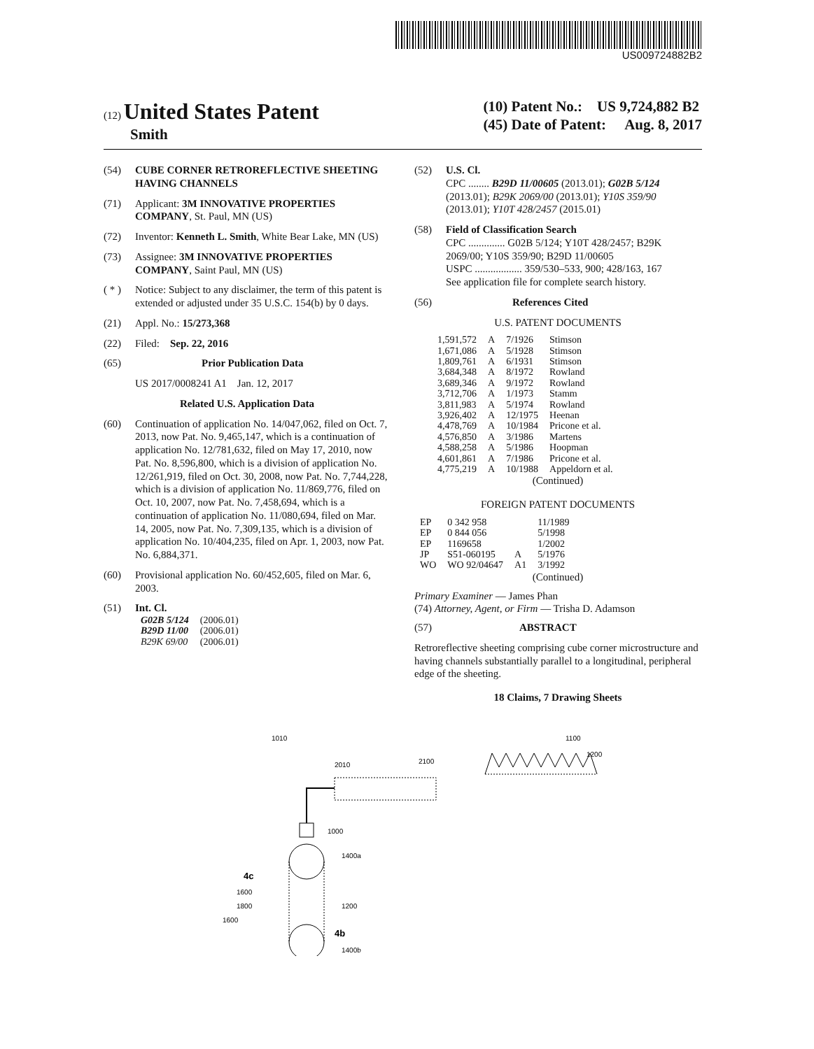US009724882B2
(12) United States Patent
Smith
(10) Patent No.: US 9,724,882 B2
(45) Date of Patent: Aug. 8, 2017
(54) CUBE CORNER RETROREFLECTIVE SHEETING HAVING CHANNELS
(71) Applicant: 3M INNOVATIVE PROPERTIES COMPANY, St. Paul, MN (US)
(72) Inventor: Kenneth L. Smith, White Bear Lake, MN (US)
(73) Assignee: 3M INNOVATIVE PROPERTIES COMPANY, Saint Paul, MN (US)
( * ) Notice: Subject to any disclaimer, the term of this patent is extended or adjusted under 35 U.S.C. 154(b) by 0 days.
(21) Appl. No.: 15/273,368
(22) Filed: Sep. 22, 2016
(65) Prior Publication Data
US 2017/0008241 A1 Jan. 12, 2017
Related U.S. Application Data
(60) Continuation of application No. 14/047,062, filed on Oct. 7, 2013, now Pat. No. 9,465,147, which is a continuation of application No. 12/781,632, filed on May 17, 2010, now Pat. No. 8,596,800, which is a division of application No. 12/261,919, filed on Oct. 30, 2008, now Pat. No. 7,744,228, which is a division of application No. 11/869,776, filed on Oct. 10, 2007, now Pat. No. 7,458,694, which is a continuation of application No. 11/080,694, filed on Mar. 14, 2005, now Pat. No. 7,309,135, which is a division of application No. 10/404,235, filed on Apr. 1, 2003, now Pat. No. 6,884,371.
(60) Provisional application No. 60/452,605, filed on Mar. 6, 2003.
(51) Int. Cl.
| G02B 5/124 | (2006.01) |
| B29D 11/00 | (2006.01) |
| B29K 69/00 | (2006.01) |
(52) U.S. Cl.
CPC ........ B29D 11/00605 (2013.01); G02B 5/124 (2013.01); B29K 2069/00 (2013.01); Y10S 359/90 (2013.01); Y10T 428/2457 (2015.01)
(58) Field of Classification Search
CPC .............. G02B 5/124; Y10T 428/2457; B29K 2069/00; Y10S 359/90; B29D 11/00605
USPC .................. 359/530–533, 900; 428/163, 167
See application file for complete search history.
(56) References Cited
U.S. PATENT DOCUMENTS
| 1,591,572 | A | 7/1926 | Stimson |
| 1,671,086 | A | 5/1928 | Stimson |
| 1,809,761 | A | 6/1931 | Stimson |
| 3,684,348 | A | 8/1972 | Rowland |
| 3,689,346 | A | 9/1972 | Rowland |
| 3,712,706 | A | 1/1973 | Stamm |
| 3,811,983 | A | 5/1974 | Rowland |
| 3,926,402 | A | 12/1975 | Heenan |
| 4,478,769 | A | 10/1984 | Pricone et al. |
| 4,576,850 | A | 3/1986 | Martens |
| 4,588,258 | A | 5/1986 | Hoopman |
| 4,601,861 | A | 7/1986 | Pricone et al. |
| 4,775,219 | A | 10/1988 | Appeldorn et al. |
(Continued)
FOREIGN PATENT DOCUMENTS
| EP | 0 342 958 | | 11/1989 |
| EP | 0 844 056 | | 5/1998 |
| EP | 1169658 | | 1/2002 |
| JP | S51-060195 | A | 5/1976 |
| WO | WO 92/04647 | A1 | 3/1992 |
(Continued)
Primary Examiner — James Phan
(74) Attorney, Agent, or Firm — Trisha D. Adamson
(57) ABSTRACT
Retroreflective sheeting comprising cube corner microstructure and having channels substantially parallel to a longitudinal, peripheral edge of the sheeting.
18 Claims, 7 Drawing Sheets
1010
2010
2100
1000
1400a
1400b
4c
1600
1800
1600
1200
4b
1100
1200